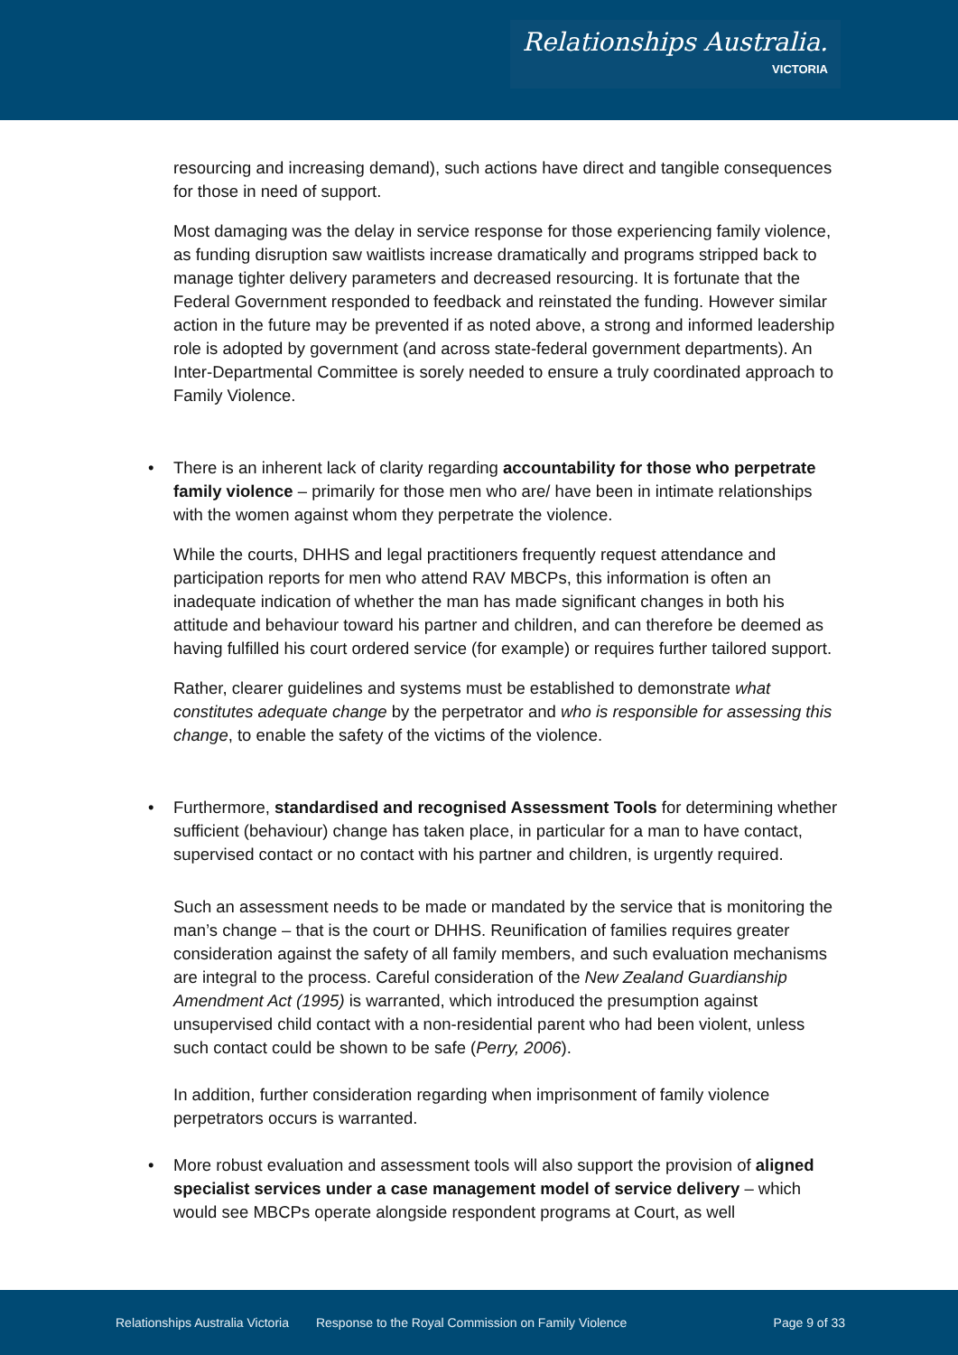Relationships Australia.
VICTORIA
resourcing and increasing demand), such actions have direct and tangible consequences for those in need of support.
Most damaging was the delay in service response for those experiencing family violence, as funding disruption saw waitlists increase dramatically and programs stripped back to manage tighter delivery parameters and decreased resourcing. It is fortunate that the Federal Government responded to feedback and reinstated the funding. However similar action in the future may be prevented if as noted above, a strong and informed leadership role is adopted by government (and across state-federal government departments). An Inter-Departmental Committee is sorely needed to ensure a truly coordinated approach to Family Violence.
• There is an inherent lack of clarity regarding accountability for those who perpetrate family violence – primarily for those men who are/ have been in intimate relationships with the women against whom they perpetrate the violence.
While the courts, DHHS and legal practitioners frequently request attendance and participation reports for men who attend RAV MBCPs, this information is often an inadequate indication of whether the man has made significant changes in both his attitude and behaviour toward his partner and children, and can therefore be deemed as having fulfilled his court ordered service (for example) or requires further tailored support.
Rather, clearer guidelines and systems must be established to demonstrate what constitutes adequate change by the perpetrator and who is responsible for assessing this change, to enable the safety of the victims of the violence.
• Furthermore, standardised and recognised Assessment Tools for determining whether sufficient (behaviour) change has taken place, in particular for a man to have contact, supervised contact or no contact with his partner and children, is urgently required.
Such an assessment needs to be made or mandated by the service that is monitoring the man’s change – that is the court or DHHS. Reunification of families requires greater consideration against the safety of all family members, and such evaluation mechanisms are integral to the process. Careful consideration of the New Zealand Guardianship Amendment Act (1995) is warranted, which introduced the presumption against unsupervised child contact with a non-residential parent who had been violent, unless such contact could be shown to be safe (Perry, 2006).
In addition, further consideration regarding when imprisonment of family violence perpetrators occurs is warranted.
• More robust evaluation and assessment tools will also support the provision of aligned specialist services under a case management model of service delivery – which would see MBCPs operate alongside respondent programs at Court, as well
Relationships Australia Victoria Response to the Royal Commission on Family Violence Page 9 of 33